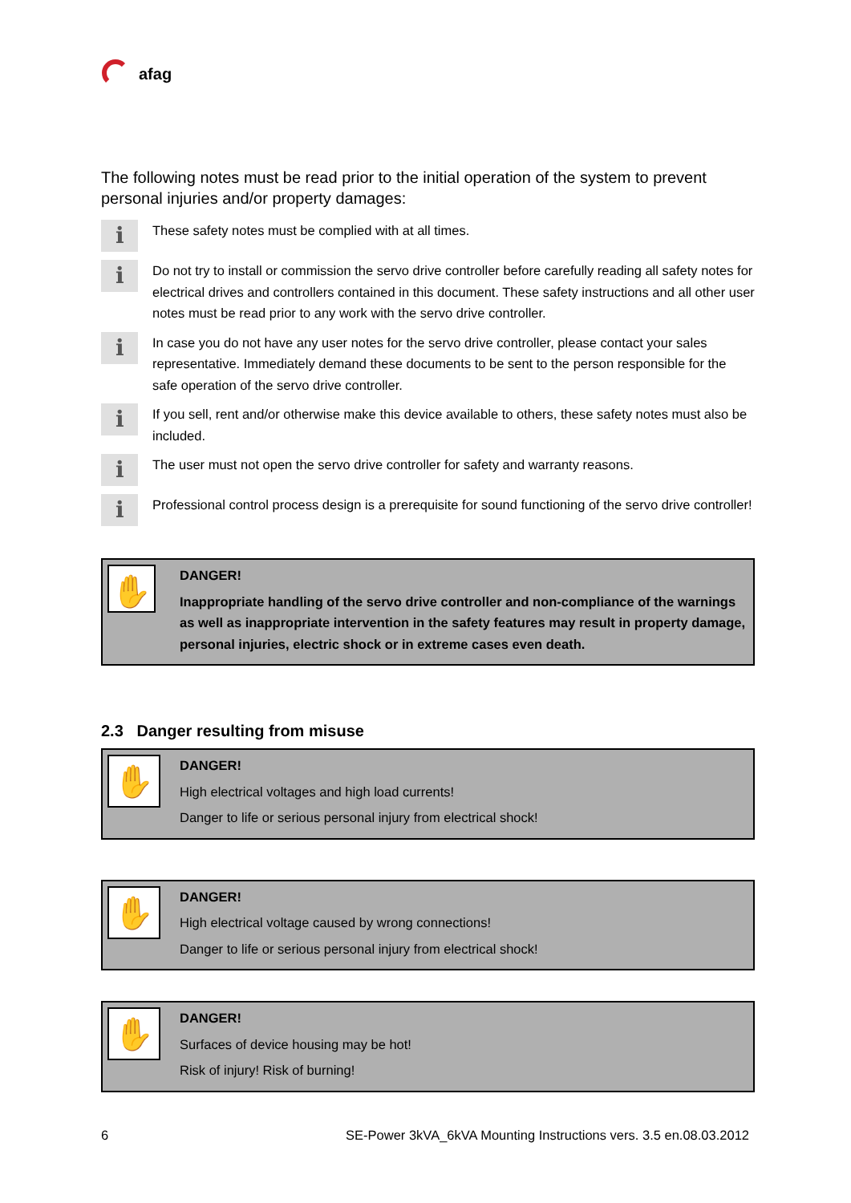afag
The following notes must be read prior to the initial operation of the system to prevent personal injuries and/or property damages:
ℹ
These safety notes must be complied with at all times.
ℹ
Do not try to install or commission the servo drive controller before carefully reading all safety notes for electrical drives and controllers contained in this document. These safety instructions and all other user notes must be read prior to any work with the servo drive controller.
ℹ
In case you do not have any user notes for the servo drive controller, please contact your sales representative. Immediately demand these documents to be sent to the person responsible for the safe operation of the servo drive controller.
ℹ
If you sell, rent and/or otherwise make this device available to others, these safety notes must also be included.
ℹ
The user must not open the servo drive controller for safety and warranty reasons.
ℹ
Professional control process design is a prerequisite for sound functioning of the servo drive controller!
✋
DANGER!
Inappropriate handling of the servo drive controller and non-compliance of the warnings as well as inappropriate intervention in the safety features may result in property damage, personal injuries, electric shock or in extreme cases even death.
2.3 Danger resulting from misuse
✋
DANGER!
High electrical voltages and high load currents!
Danger to life or serious personal injury from electrical shock!
✋
DANGER!
High electrical voltage caused by wrong connections!
Danger to life or serious personal injury from electrical shock!
✋
DANGER!
Surfaces of device housing may be hot!
Risk of injury! Risk of burning!
6 SE-Power 3kVA_6kVA Mounting Instructions vers. 3.5 en.08.03.2012